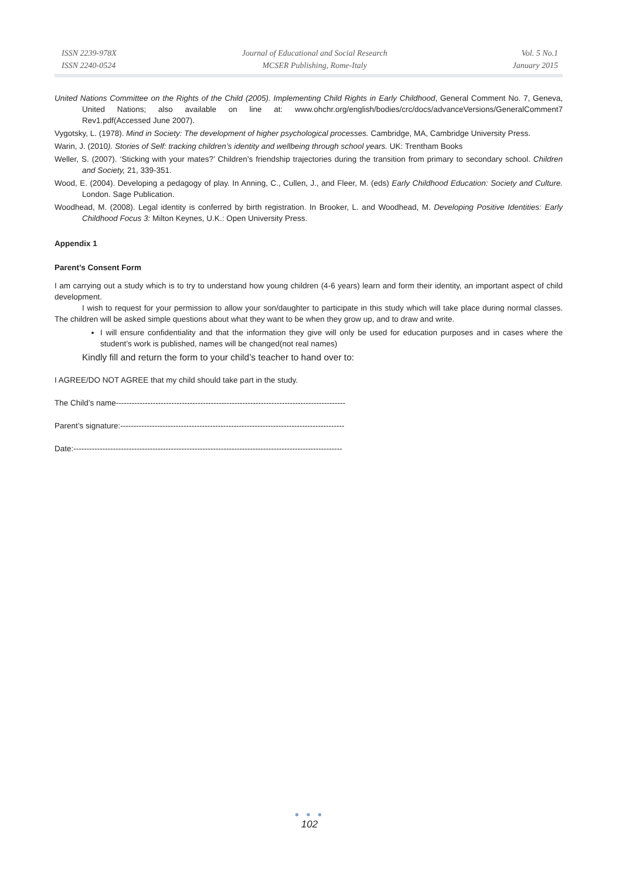ISSN 2239-978X
ISSN 2240-0524
Journal of Educational and Social Research
MCSER Publishing, Rome-Italy
Vol. 5 No.1
January 2015
United Nations Committee on the Rights of the Child (2005). Implementing Child Rights in Early Childhood, General Comment No. 7, Geneva, United Nations; also available on line at: www.ohchr.org/english/bodies/crc/docs/advanceVersions/GeneralComment7 Rev1.pdf(Accessed June 2007).
Vygotsky, L. (1978). Mind in Society: The development of higher psychological processes. Cambridge, MA, Cambridge University Press.
Warin, J. (2010). Stories of Self: tracking children’s identity and wellbeing through school years. UK: Trentham Books
Weller, S. (2007). ‘Sticking with your mates?’ Children’s friendship trajectories during the transition from primary to secondary school. Children and Society, 21, 339-351.
Wood, E. (2004). Developing a pedagogy of play. In Anning, C., Cullen, J., and Fleer, M. (eds) Early Childhood Education: Society and Culture. London. Sage Publication.
Woodhead, M. (2008). Legal identity is conferred by birth registration. In Brooker, L. and Woodhead, M. Developing Positive Identities: Early Childhood Focus 3: Milton Keynes, U.K.: Open University Press.
Appendix 1
Parent’s Consent Form
I am carrying out a study which is to try to understand how young children (4-6 years) learn and form their identity, an important aspect of child development.
I wish to request for your permission to allow your son/daughter to participate in this study which will take place during normal classes. The children will be asked simple questions about what they want to be when they grow up, and to draw and write.
I will ensure confidentiality and that the information they give will only be used for education purposes and in cases where the student’s work is published, names will be changed(not real names)
Kindly fill and return the form to your child’s teacher to hand over to:
I AGREE/DO NOT AGREE that my child should take part in the study.
The Child’s name---------------------------------------------------------------------------------------
Parent’s signature:-------------------------------------------------------------------------------------
Date:------------------------------------------------------------------------------------------------------
● ● ●
102